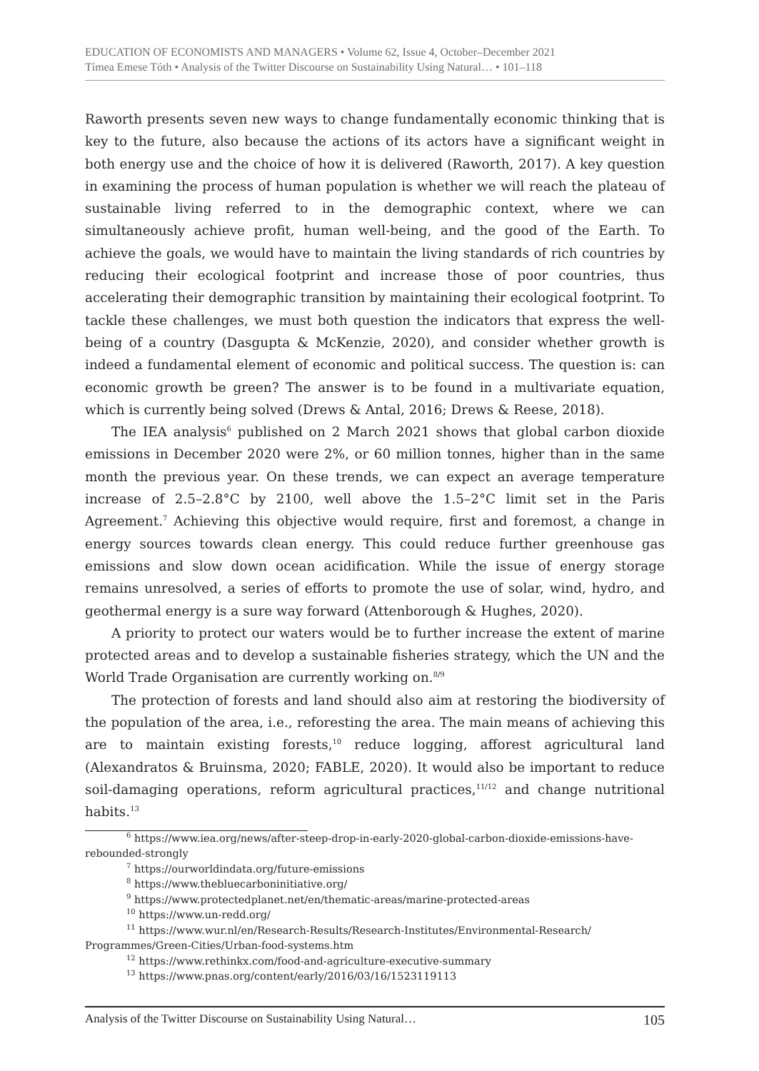EDUCATION OF ECONOMISTS AND MANAGERS • Volume 62, Issue 4, October–December 2021
Tímea Emese Tóth • Analysis of the Twitter Discourse on Sustainability Using Natural… • 101–118
Raworth presents seven new ways to change fundamentally economic thinking that is key to the future, also because the actions of its actors have a significant weight in both energy use and the choice of how it is delivered (Raworth, 2017). A key question in examining the process of human population is whether we will reach the plateau of sustainable living referred to in the demographic context, where we can simultaneously achieve profit, human well-being, and the good of the Earth. To achieve the goals, we would have to maintain the living standards of rich countries by reducing their ecological footprint and increase those of poor countries, thus accelerating their demographic transition by maintaining their ecological footprint. To tackle these challenges, we must both question the indicators that express the well-being of a country (Dasgupta & McKenzie, 2020), and consider whether growth is indeed a fundamental element of economic and political success. The question is: can economic growth be green? The answer is to be found in a multivariate equation, which is currently being solved (Drews & Antal, 2016; Drews & Reese, 2018).
The IEA analysis<sup>6</sup> published on 2 March 2021 shows that global carbon dioxide emissions in December 2020 were 2%, or 60 million tonnes, higher than in the same month the previous year. On these trends, we can expect an average temperature increase of 2.5–2.8°C by 2100, well above the 1.5–2°C limit set in the Paris Agreement.<sup>7</sup> Achieving this objective would require, first and foremost, a change in energy sources towards clean energy. This could reduce further greenhouse gas emissions and slow down ocean acidification. While the issue of energy storage remains unresolved, a series of efforts to promote the use of solar, wind, hydro, and geothermal energy is a sure way forward (Attenborough & Hughes, 2020).
A priority to protect our waters would be to further increase the extent of marine protected areas and to develop a sustainable fisheries strategy, which the UN and the World Trade Organisation are currently working on.<sup>8/9</sup>
The protection of forests and land should also aim at restoring the biodiversity of the population of the area, i.e., reforesting the area. The main means of achieving this are to maintain existing forests,<sup>10</sup> reduce logging, afforest agricultural land (Alexandratos & Bruinsma, 2020; FABLE, 2020). It would also be important to reduce soil-damaging operations, reform agricultural practices,<sup>11/12</sup> and change nutritional habits.<sup>13</sup>
<sup>6</sup> https://www.iea.org/news/after-steep-drop-in-early-2020-global-carbon-dioxide-emissions-have-rebounded-strongly
<sup>7</sup> https://ourworldindata.org/future-emissions
<sup>8</sup> https://www.thebluecarboninitiative.org/
<sup>9</sup> https://www.protectedplanet.net/en/thematic-areas/marine-protected-areas
<sup>10</sup> https://www.un-redd.org/
<sup>11</sup> https://www.wur.nl/en/Research-Results/Research-Institutes/Environmental-Research/ Programmes/Green-Cities/Urban-food-systems.htm
<sup>12</sup> https://www.rethinkx.com/food-and-agriculture-executive-summary
<sup>13</sup> https://www.pnas.org/content/early/2016/03/16/1523119113
Analysis of the Twitter Discourse on Sustainability Using Natural… 105